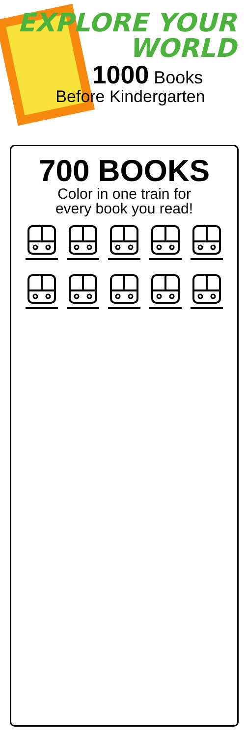EXPLORE YOUR
WORLD
1000 Books
Before Kindergarten
700 BOOKS
Color in one train for
every book you read!